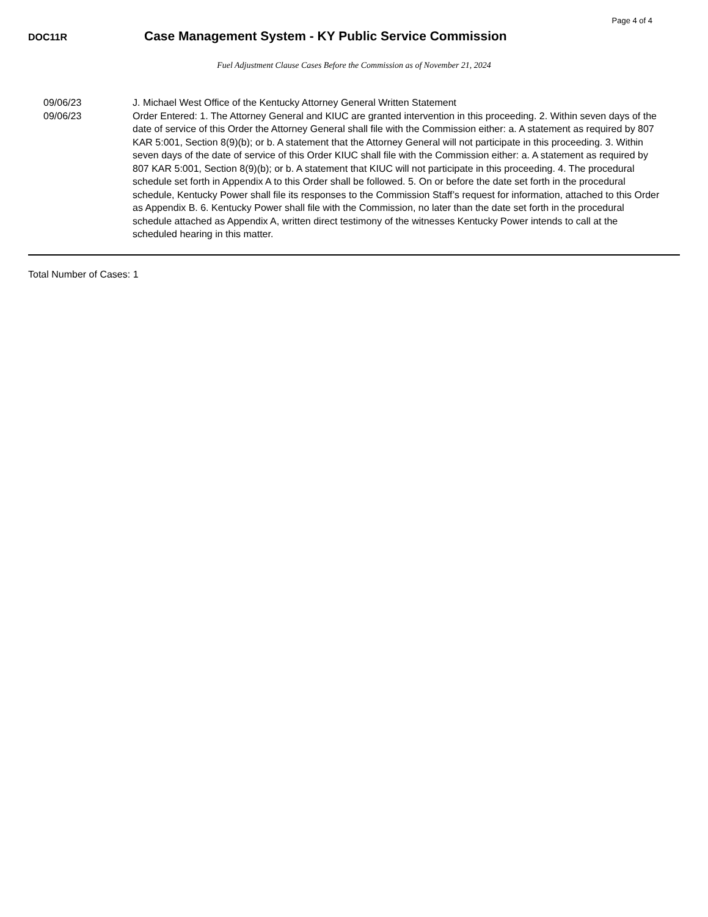Page 4 of 4
DOC11R
Case Management System - KY Public Service Commission
Fuel Adjustment Clause Cases Before the Commission as of November 21, 2024
09/06/23 J. Michael West Office of the Kentucky Attorney General Written Statement
09/06/23 Order Entered: 1. The Attorney General and KIUC are granted intervention in this proceeding. 2. Within seven days of the date of service of this Order the Attorney General shall file with the Commission either: a. A statement as required by 807 KAR 5:001, Section 8(9)(b); or b. A statement that the Attorney General will not participate in this proceeding. 3. Within seven days of the date of service of this Order KIUC shall file with the Commission either: a. A statement as required by 807 KAR 5:001, Section 8(9)(b); or b. A statement that KIUC will not participate in this proceeding. 4. The procedural schedule set forth in Appendix A to this Order shall be followed. 5. On or before the date set forth in the procedural schedule, Kentucky Power shall file its responses to the Commission Staff’s request for information, attached to this Order as Appendix B. 6. Kentucky Power shall file with the Commission, no later than the date set forth in the procedural schedule attached as Appendix A, written direct testimony of the witnesses Kentucky Power intends to call at the scheduled hearing in this matter.
Total Number of Cases: 1